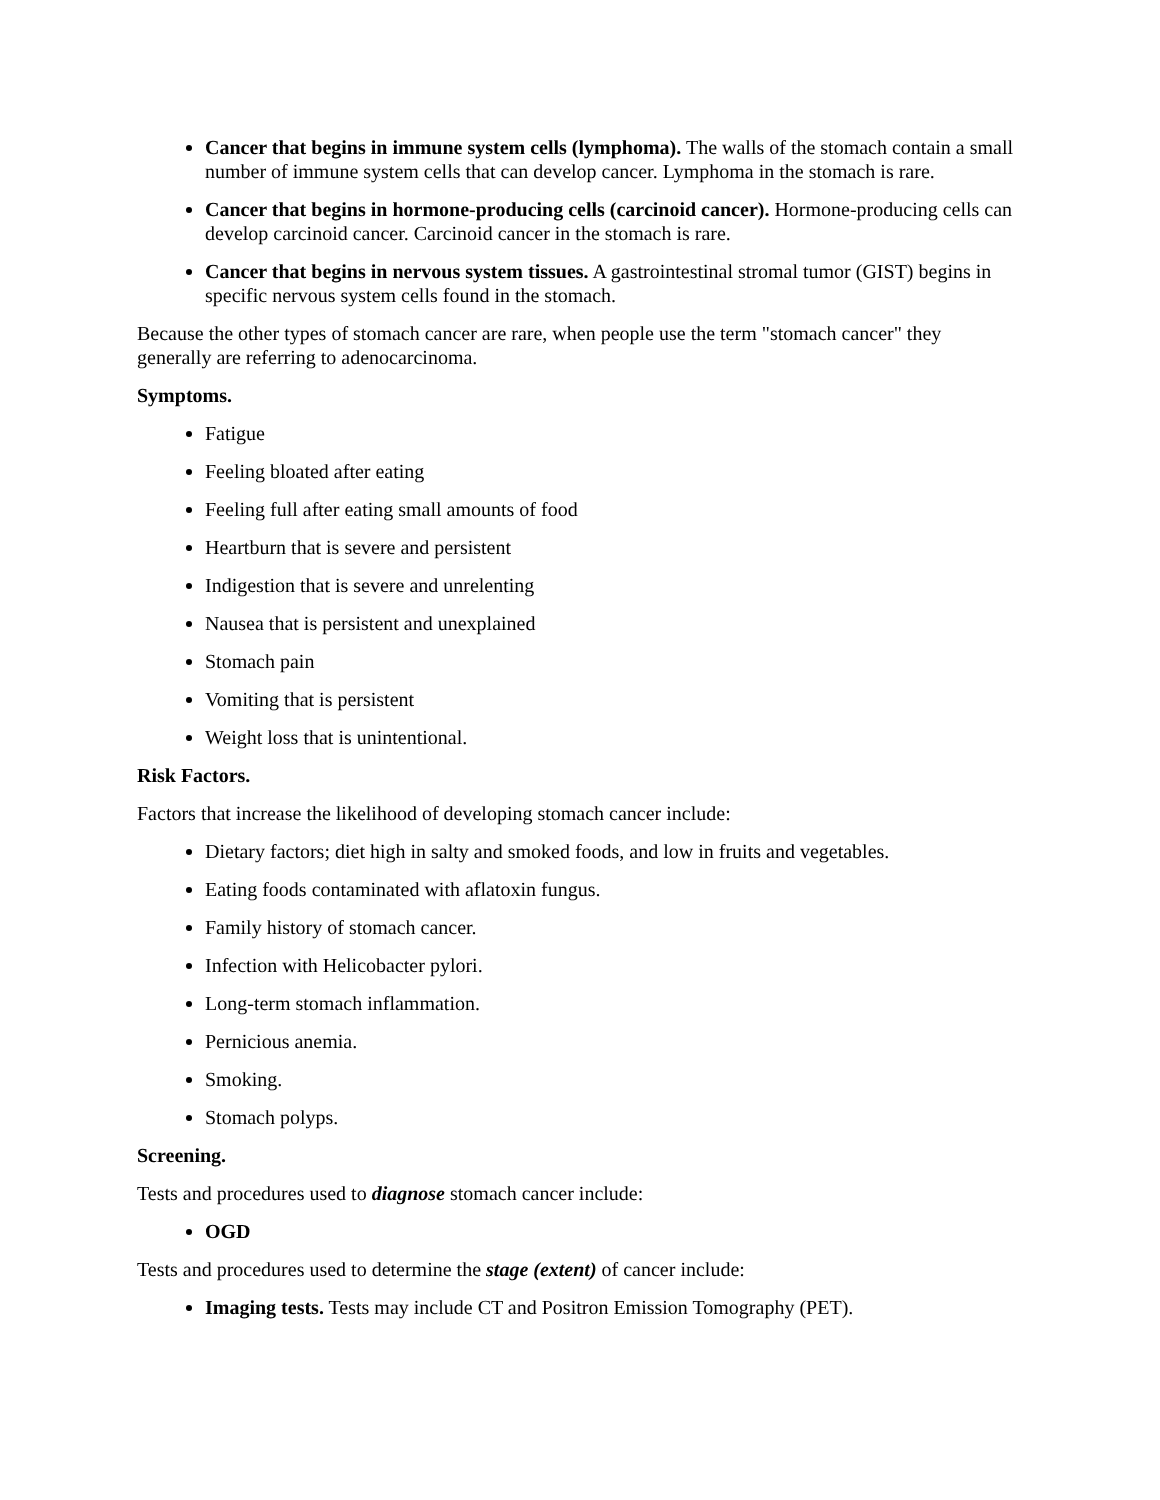Cancer that begins in immune system cells (lymphoma). The walls of the stomach contain a small number of immune system cells that can develop cancer. Lymphoma in the stomach is rare.
Cancer that begins in hormone-producing cells (carcinoid cancer). Hormone-producing cells can develop carcinoid cancer. Carcinoid cancer in the stomach is rare.
Cancer that begins in nervous system tissues. A gastrointestinal stromal tumor (GIST) begins in specific nervous system cells found in the stomach.
Because the other types of stomach cancer are rare, when people use the term "stomach cancer" they generally are referring to adenocarcinoma.
Symptoms.
Fatigue
Feeling bloated after eating
Feeling full after eating small amounts of food
Heartburn that is severe and persistent
Indigestion that is severe and unrelenting
Nausea that is persistent and unexplained
Stomach pain
Vomiting that is persistent
Weight loss that is unintentional.
Risk Factors.
Factors that increase the likelihood of developing stomach cancer include:
Dietary factors; diet high in salty and smoked foods, and low in fruits and vegetables.
Eating foods contaminated with aflatoxin fungus.
Family history of stomach cancer.
Infection with Helicobacter pylori.
Long-term stomach inflammation.
Pernicious anemia.
Smoking.
Stomach polyps.
Screening.
Tests and procedures used to diagnose stomach cancer include:
OGD
Tests and procedures used to determine the stage (extent) of cancer include:
Imaging tests. Tests may include CT and Positron Emission Tomography (PET).